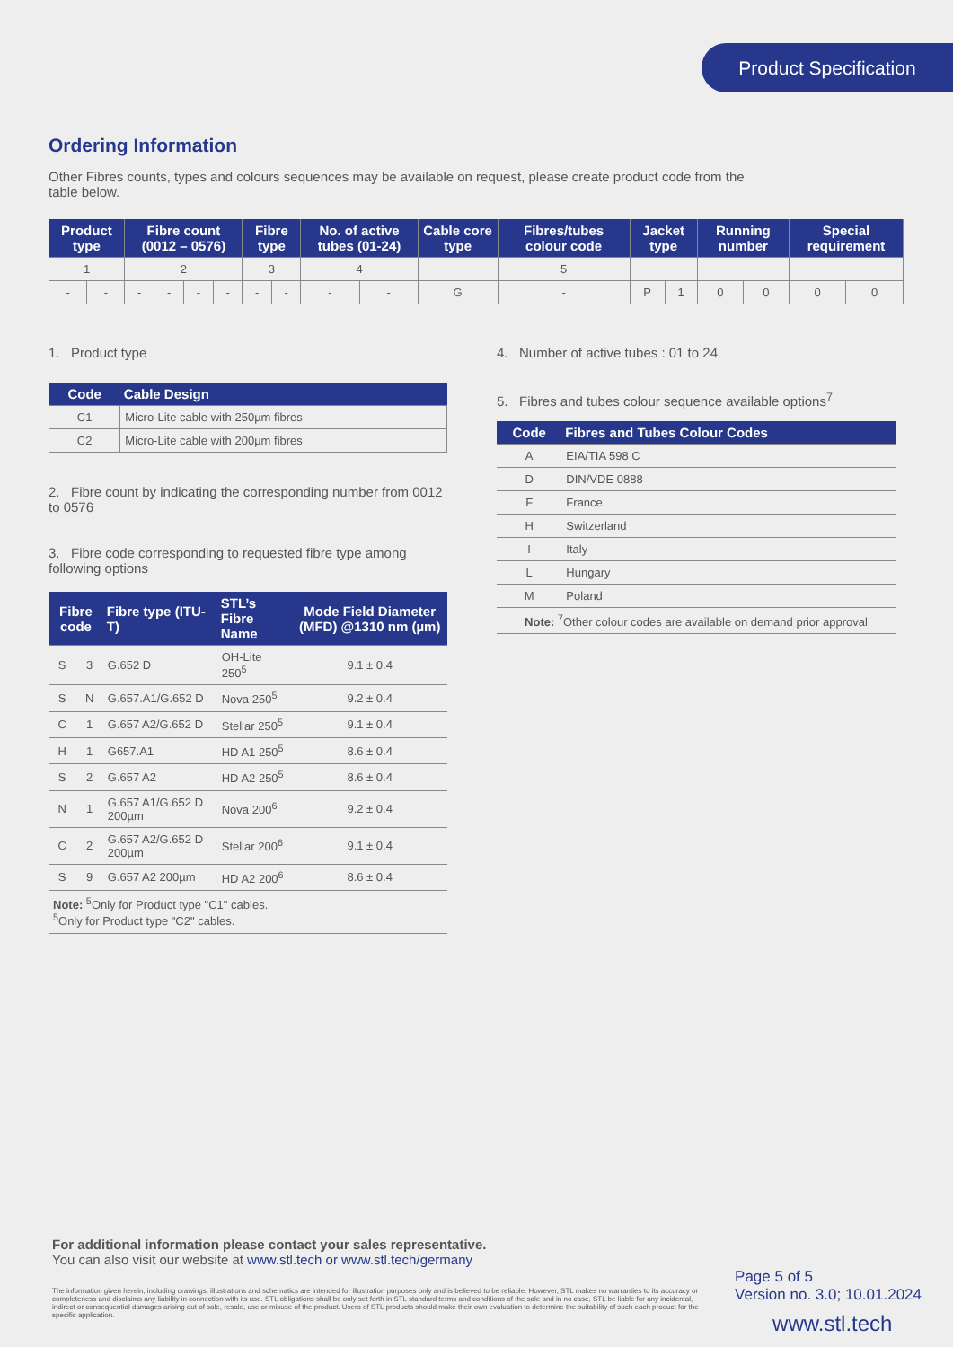Product Specification
Ordering Information
Other Fibres counts, types and colours sequences may be available on request, please create product code from the
table below.
| Product type | | Fibre count (0012 – 0576) | | | | Fibre type | | No. of active tubes (01-24) | | Cable core type | Fibres/tubes colour code | Jacket type | | Running number | | Special requirement | |
| --- | --- | --- | --- | --- | --- | --- | --- | --- | --- | --- | --- | --- | --- | --- | --- | --- | --- |
| 1 | | 2 | | | | 3 | | 4 | | | 5 | | | | | | |
| - | - | - | - | - | - | - | - | - | - | G | - | P | 1 | 0 | 0 | 0 | 0 |
1. Product type
| Code | Cable Design |
| --- | --- |
| C1 | Micro-Lite cable with 250µm fibres |
| C2 | Micro-Lite cable with 200µm fibres |
2. Fibre count by indicating the corresponding number from 0012 to 0576
3. Fibre code corresponding to requested fibre type among following options
| Fibre code | | Fibre type (ITU-T) | STL’s Fibre Name | Mode Field Diameter (MFD) @1310 nm (µm) |
| --- | --- | --- | --- | --- |
| S | 3 | G.652 D | OH-Lite 250<sup>5</sup> | 9.1 ± 0.4 |
| S | N | G.657.A1/G.652 D | Nova 250<sup>5</sup> | 9.2 ± 0.4 |
| C | 1 | G.657 A2/G.652 D | Stellar 250<sup>5</sup> | 9.1 ± 0.4 |
| H | 1 | G657.A1 | HD A1 250<sup>5</sup> | 8.6 ± 0.4 |
| S | 2 | G.657 A2 | HD A2 250<sup>5</sup> | 8.6 ± 0.4 |
| N | 1 | G.657 A1/G.652 D 200µm | Nova 200<sup>6</sup> | 9.2 ± 0.4 |
| C | 2 | G.657 A2/G.652 D 200µm | Stellar 200<sup>6</sup> | 9.1 ± 0.4 |
| S | 9 | G.657 A2 200µm | HD A2 200<sup>6</sup> | 8.6 ± 0.4 |
| Note: <sup>5</sup>Only for Product type "C1" cables. <sup>5</sup> Only for Product type "C2" cables. | | | | |
4. Number of active tubes : 01 to 24
5. Fibres and tubes colour sequence available options<sup>7</sup>
| Code | Fibres and Tubes Colour Codes |
| --- | --- |
| A | EIA/TIA 598 C |
| D | DIN/VDE 0888 |
| F | France |
| H | Switzerland |
| I | Italy |
| L | Hungary |
| M | Poland |
| Note: <sup>7</sup>Other colour codes are available on demand prior approval | |
For additional information please contact your sales representative.
You can also visit our website at www.stl.tech or www.stl.tech/germany
The information given herein, including drawings, illustrations and schematics are intended for illustration purposes only and is believed to be reliable. However, STL makes no warranties to its accuracy or completeness and disclaims any liability in connection with its use. STL obligations shall be only set forth in STL standard terms and conditions of the sale and in no case, STL be liable for any incidental, indirect or consequential damages arising out of sale, resale, use or misuse of the product. Users of STL products should make their own evaluation to determine the suitability of such each product for the specific application.
Page 5 of 5
Version no. 3.0; 10.01.2024
www.stl.tech